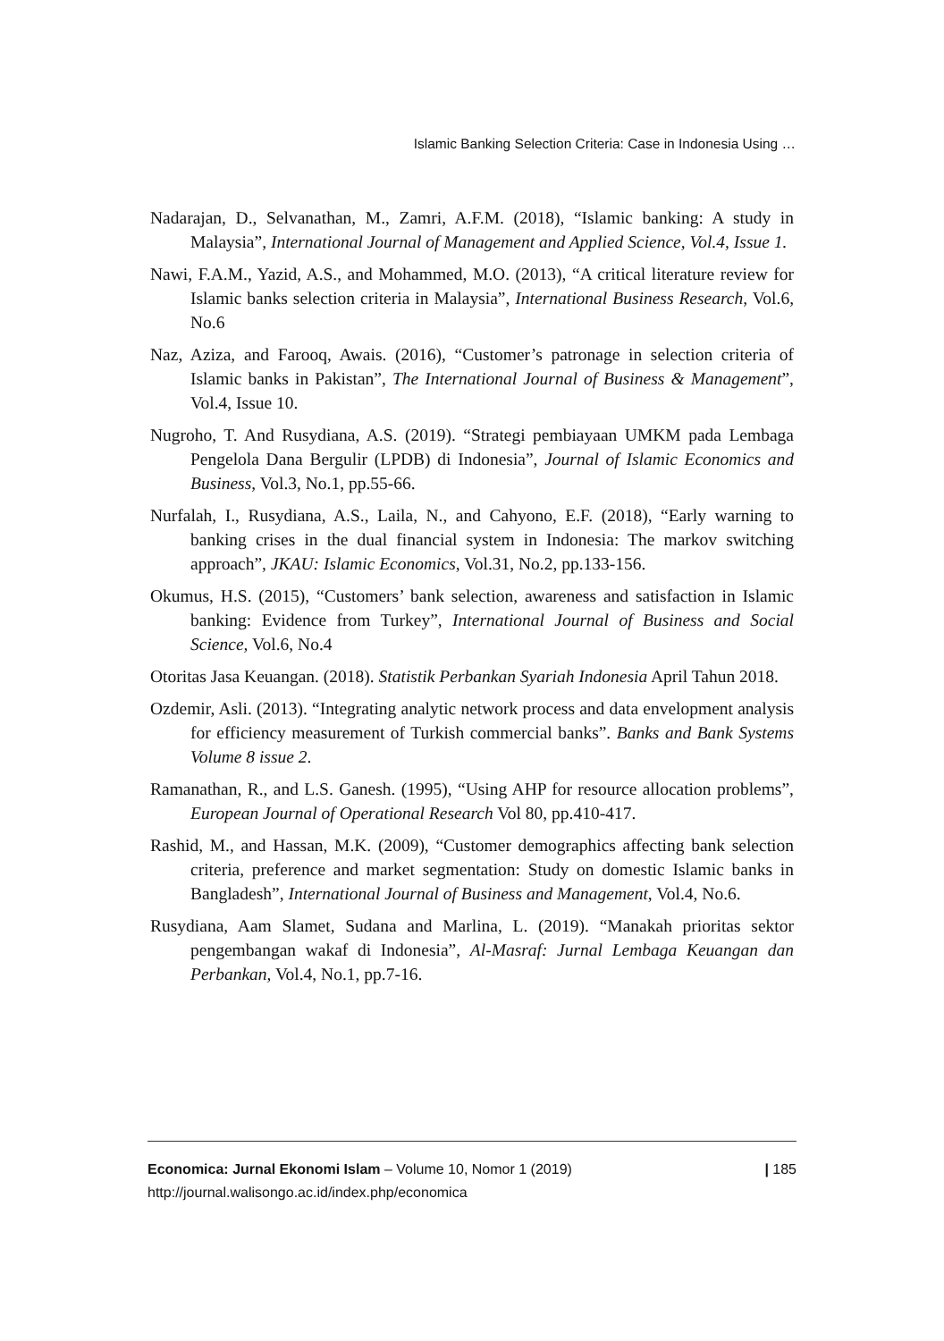Islamic Banking Selection Criteria: Case in Indonesia Using …
Nadarajan, D., Selvanathan, M., Zamri, A.F.M. (2018), “Islamic banking: A study in Malaysia”, International Journal of Management and Applied Science, Vol.4, Issue 1.
Nawi, F.A.M., Yazid, A.S., and Mohammed, M.O. (2013), “A critical literature review for Islamic banks selection criteria in Malaysia”, International Business Research, Vol.6, No.6
Naz, Aziza, and Farooq, Awais. (2016), “Customer’s patronage in selection criteria of Islamic banks in Pakistan”, The International Journal of Business & Management”, Vol.4, Issue 10.
Nugroho, T. And Rusydiana, A.S. (2019). “Strategi pembiayaan UMKM pada Lembaga Pengelola Dana Bergulir (LPDB) di Indonesia”, Journal of Islamic Economics and Business, Vol.3, No.1, pp.55-66.
Nurfalah, I., Rusydiana, A.S., Laila, N., and Cahyono, E.F. (2018), “Early warning to banking crises in the dual financial system in Indonesia: The markov switching approach”, JKAU: Islamic Economics, Vol.31, No.2, pp.133-156.
Okumus, H.S. (2015), “Customers’ bank selection, awareness and satisfaction in Islamic banking: Evidence from Turkey”, International Journal of Business and Social Science, Vol.6, No.4
Otoritas Jasa Keuangan. (2018). Statistik Perbankan Syariah Indonesia April Tahun 2018.
Ozdemir, Asli. (2013). “Integrating analytic network process and data envelopment analysis for efficiency measurement of Turkish commercial banks”. Banks and Bank Systems Volume 8 issue 2.
Ramanathan, R., and L.S. Ganesh. (1995), “Using AHP for resource allocation problems”, European Journal of Operational Research Vol 80, pp.410-417.
Rashid, M., and Hassan, M.K. (2009), “Customer demographics affecting bank selection criteria, preference and market segmentation: Study on domestic Islamic banks in Bangladesh”, International Journal of Business and Management, Vol.4, No.6.
Rusydiana, Aam Slamet, Sudana and Marlina, L. (2019). “Manakah prioritas sektor pengembangan wakaf di Indonesia”, Al-Masraf: Jurnal Lembaga Keuangan dan Perbankan, Vol.4, No.1, pp.7-16.
| 185 Economica: Jurnal Ekonomi Islam – Volume 10, Nomor 1 (2019)
http://journal.walisongo.ac.id/index.php/economica